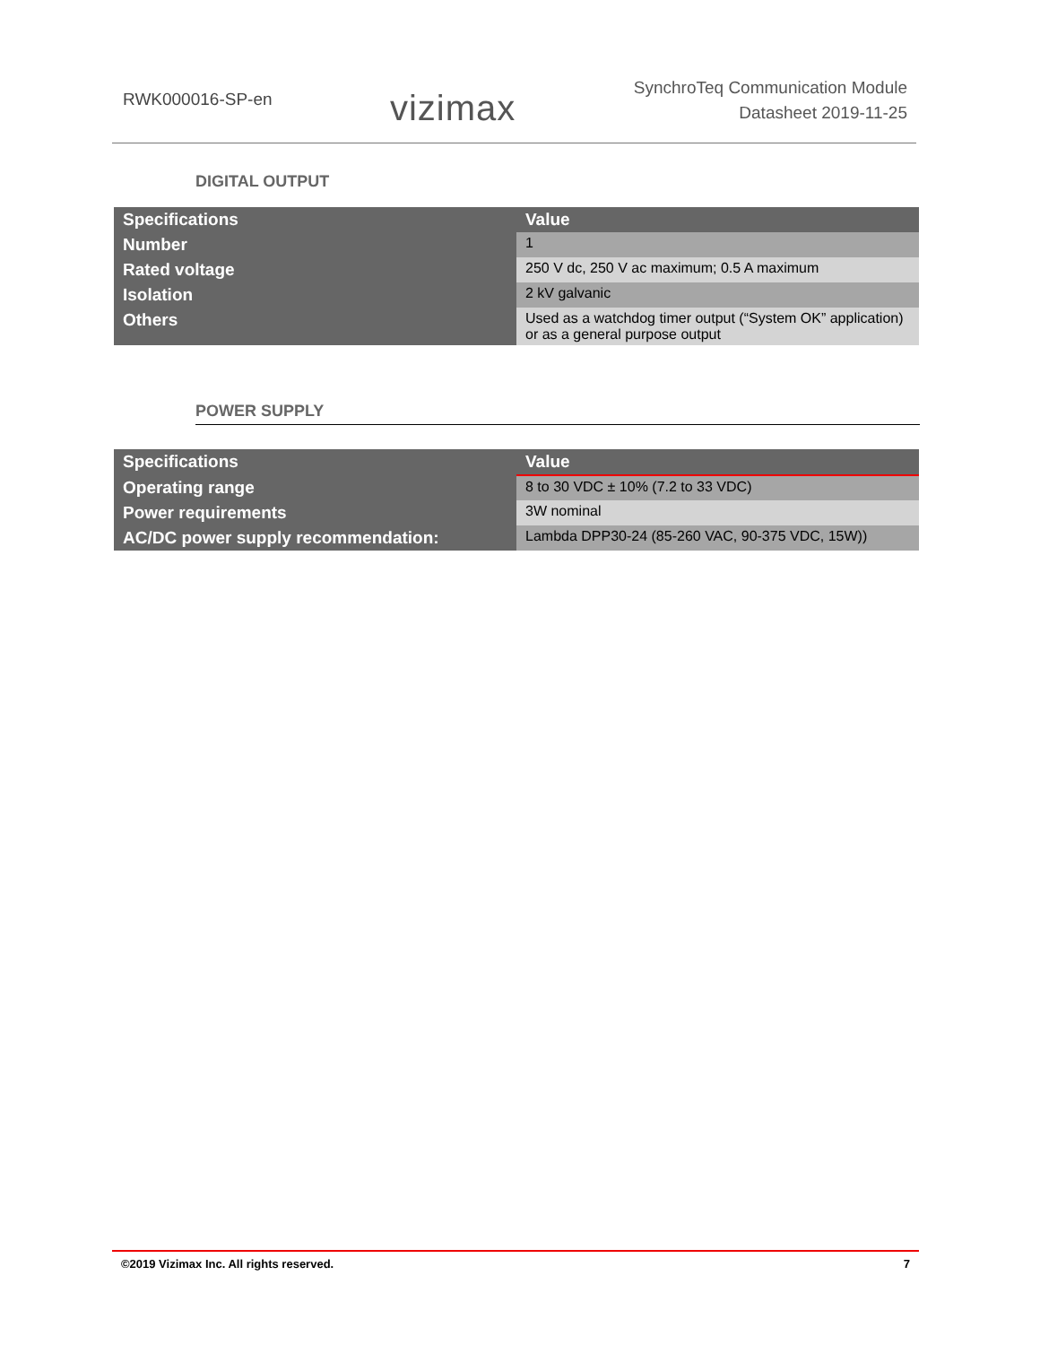RWK000016-SP-en
vizimax
SynchroTeq Communication Module
Datasheet 2019-11-25
DIGITAL OUTPUT
| Specifications | Value |
| --- | --- |
| Number | 1 |
| Rated voltage | 250 V dc, 250 V ac maximum; 0.5 A maximum |
| Isolation | 2 kV galvanic |
| Others | Used as a watchdog timer output (“System OK” application) or as a general purpose output |
POWER SUPPLY
| Specifications | Value |
| --- | --- |
| Operating range | 8 to 30 VDC ± 10% (7.2 to 33 VDC) |
| Power requirements | 3W nominal |
| AC/DC power supply recommendation: | Lambda DPP30-24 (85-260 VAC, 90-375 VDC, 15W)) |
©2019 Vizimax Inc. All rights reserved. 7